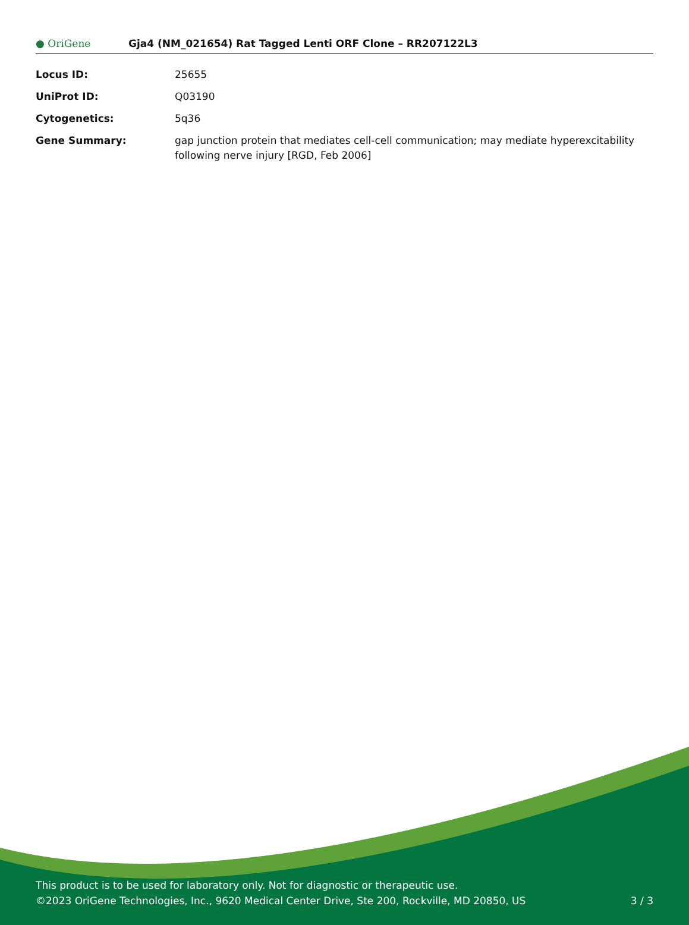● OriGene
Gja4 (NM_021654) Rat Tagged Lenti ORF Clone – RR207122L3
| Locus ID: | 25655 |
| UniProt ID: | Q03190 |
| Cytogenetics: | 5q36 |
| Gene Summary: | gap junction protein that mediates cell-cell communication; may mediate hyperexcitability following nerve injury [RGD, Feb 2006] |
This product is to be used for laboratory only. Not for diagnostic or therapeutic use.
©2023 OriGene Technologies, Inc., 9620 Medical Center Drive, Ste 200, Rockville, MD 20850, US
3 / 3